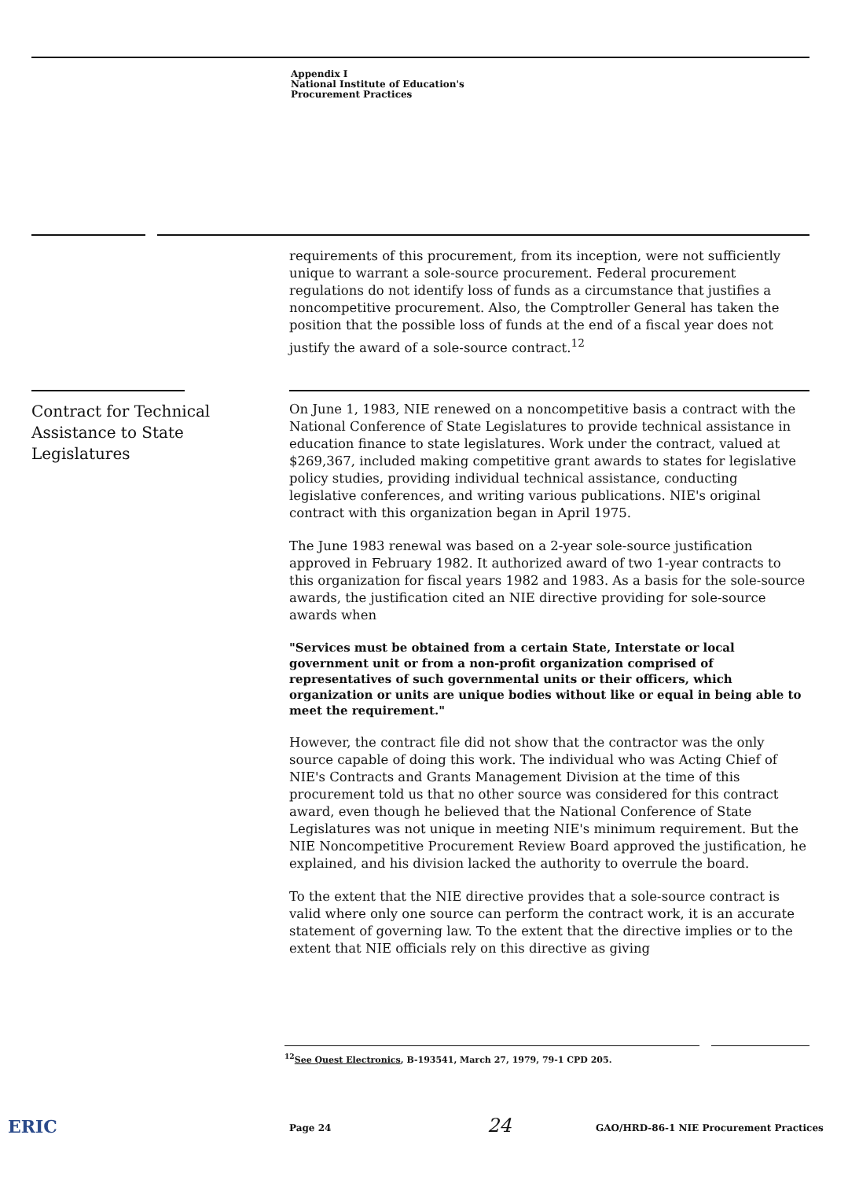Appendix I
National Institute of Education's
Procurement Practices
requirements of this procurement, from its inception, were not sufficiently unique to warrant a sole-source procurement. Federal procurement regulations do not identify loss of funds as a circumstance that justifies a noncompetitive procurement. Also, the Comptroller General has taken the position that the possible loss of funds at the end of a fiscal year does not justify the award of a sole-source contract.<sup>12</sup>
Contract for Technical
Assistance to State
Legislatures
On June 1, 1983, NIE renewed on a noncompetitive basis a contract with the National Conference of State Legislatures to provide technical assistance in education finance to state legislatures. Work under the contract, valued at $269,367, included making competitive grant awards to states for legislative policy studies, providing individual technical assistance, conducting legislative conferences, and writing various publications. NIE's original contract with this organization began in April 1975.
The June 1983 renewal was based on a 2-year sole-source justification approved in February 1982. It authorized award of two 1-year contracts to this organization for fiscal years 1982 and 1983. As a basis for the sole-source awards, the justification cited an NIE directive providing for sole-source awards when
"Services must be obtained from a certain State, Interstate or local government unit or from a non-profit organization comprised of representatives of such governmental units or their officers, which organization or units are unique bodies without like or equal in being able to meet the requirement."
However, the contract file did not show that the contractor was the only source capable of doing this work. The individual who was Acting Chief of NIE's Contracts and Grants Management Division at the time of this procurement told us that no other source was considered for this contract award, even though he believed that the National Conference of State Legislatures was not unique in meeting NIE's minimum requirement. But the NIE Noncompetitive Procurement Review Board approved the justification, he explained, and his division lacked the authority to overrule the board.
To the extent that the NIE directive provides that a sole-source contract is valid where only one source can perform the contract work, it is an accurate statement of governing law. To the extent that the directive implies or to the extent that NIE officials rely on this directive as giving
<sup>12</sup> See Quest Electronics, B-193541, March 27, 1979, 79-1 CPD 205.
ERIC Page 24 24
GAO/HRD-86-1 NIE Procurement Practices